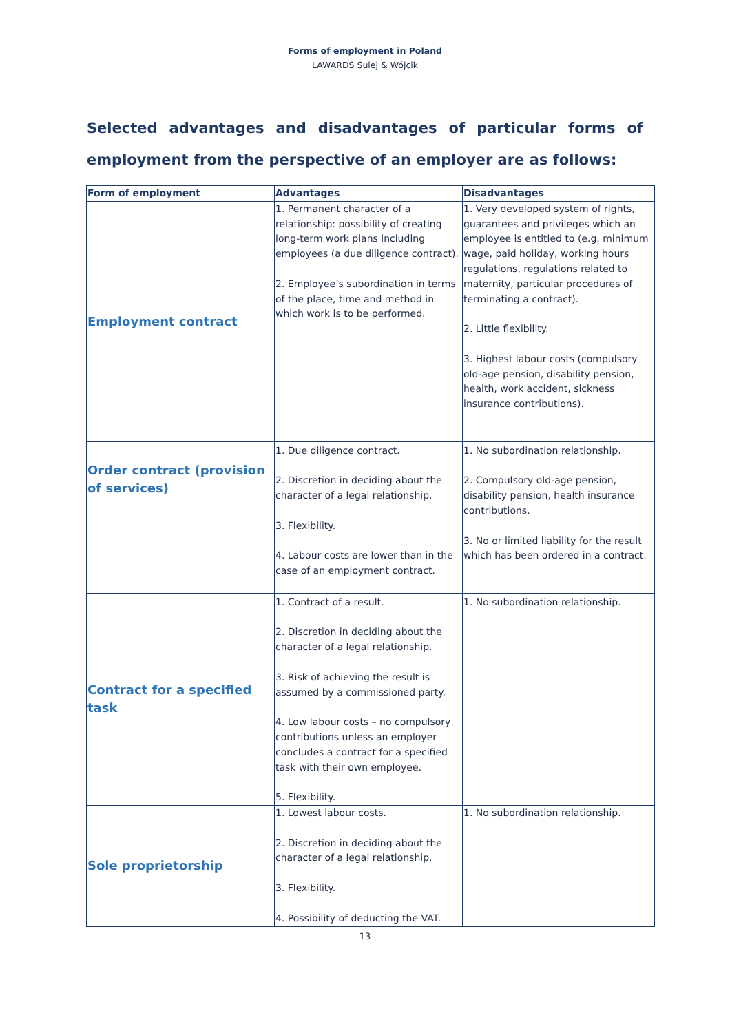Forms of employment in Poland
LAWARDS Sulej & Wójcik
Selected advantages and disadvantages of particular forms of employment from the perspective of an employer are as follows:
| Form of employment | Advantages | Disadvantages |
| --- | --- | --- |
| Employment contract | 1. Permanent character of a relationship: possibility of creating long-term work plans including employees (a due diligence contract). 2. Employee’s subordination in terms of the place, time and method in which work is to be performed. | 1. Very developed system of rights, guarantees and privileges which an employee is entitled to (e.g. minimum wage, paid holiday, working hours regulations, regulations related to maternity, particular procedures of terminating a contract). 2. Little flexibility. 3. Highest labour costs (compulsory old-age pension, disability pension, health, work accident, sickness insurance contributions). |
| Order contract (provision of services) | 1. Due diligence contract. 2. Discretion in deciding about the character of a legal relationship. 3. Flexibility. 4. Labour costs are lower than in the case of an employment contract. | 1. No subordination relationship. 2. Compulsory old-age pension, disability pension, health insurance contributions. 3. No or limited liability for the result which has been ordered in a contract. |
| Contract for a specified task | 1. Contract of a result. 2. Discretion in deciding about the character of a legal relationship. 3. Risk of achieving the result is assumed by a commissioned party. 4. Low labour costs – no compulsory contributions unless an employer concludes a contract for a specified task with their own employee. 5. Flexibility. | 1. No subordination relationship. |
| Sole proprietorship | 1. Lowest labour costs. 2. Discretion in deciding about the character of a legal relationship. 3. Flexibility. 4. Possibility of deducting the VAT. | 1. No subordination relationship. |
13